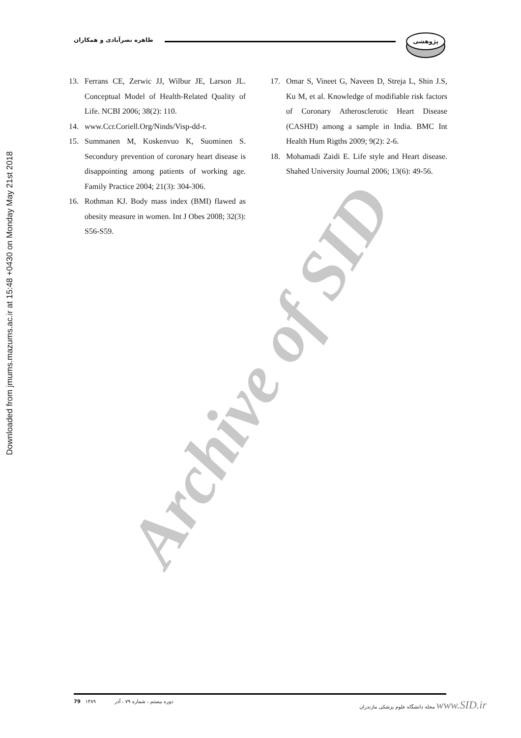پژوهشی
طاهره نصرآبادی و همکاران
Downloaded from jmums.mazums.ac.ir at 15:48 +0430 on Monday May 21st 2018
13. Ferrans CE, Zerwic JJ, Wilbur JE, Larson JL. Conceptual Model of Health-Related Quality of Life. NCBI 2006; 38(2): 110.
14. www.Ccr.Coriell.Org/Ninds/Visp-dd-r.
15. Summanen M, Koskenvuo K, Suominen S. Secondury prevention of coronary heart disease is disappointing among patients of working age. Family Practice 2004; 21(3): 304-306.
16. Rothman KJ. Body mass index (BMI) flawed as obesity measure in women. Int J Obes 2008; 32(3): S56-S59.
17. Omar S, Vineet G, Naveen D, Streja L, Shin J.S, Ku M, et al. Knowledge of modifiable risk factors of Coronary Atherosclerotic Heart Disease (CASHD) among a sample in India. BMC Int Health Hum Rigths 2009; 9(2): 2-6.
18. Mohamadi Zaidi E. Life style and Heart disease. Shahed University Journal 2006; 13(6): 49-56.
Archive of SID
79 ۱۳۸۹ دوره بیستم ، شماره ۷۹ ، آذر مجله دانشگاه علوم پزشکی مازندران www.SID.ir